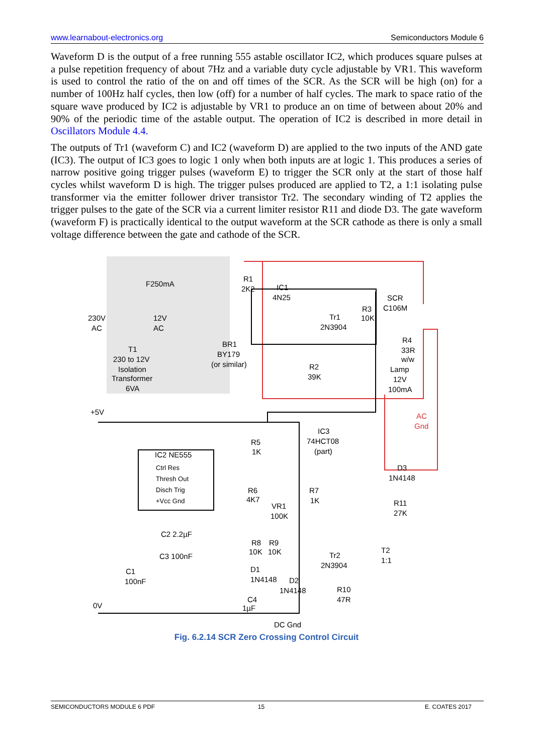www.learnabout-electronics.org Semiconductors Module 6
Waveform D is the output of a free running 555 astable oscillator IC2, which produces square pulses at a pulse repetition frequency of about 7Hz and a variable duty cycle adjustable by VR1. This waveform is used to control the ratio of the on and off times of the SCR. As the SCR will be high (on) for a number of 100Hz half cycles, then low (off) for a number of half cycles. The mark to space ratio of the square wave produced by IC2 is adjustable by VR1 to produce an on time of between about 20% and 90% of the periodic time of the astable output. The operation of IC2 is described in more detail in Oscillators Module 4.4.
The outputs of Tr1 (waveform C) and IC2 (waveform D) are applied to the two inputs of the AND gate (IC3). The output of IC3 goes to logic 1 only when both inputs are at logic 1. This produces a series of narrow positive going trigger pulses (waveform E) to trigger the SCR only at the start of those half cycles whilst waveform D is high. The trigger pulses produced are applied to T2, a 1:1 isolating pulse transformer via the emitter follower driver transistor Tr2. The secondary winding of T2 applies the trigger pulses to the gate of the SCR via a current limiter resistor R11 and diode D3. The gate waveform (waveform F) is practically identical to the output waveform at the SCR cathode as there is only a small voltage difference between the gate and cathode of the SCR.
F250mA
230V
AC
12V
AC
T1
230 to 12V
Isolation
Transformer
6VA
R1
2K2
IC1
4N25
SCR
C106M
R3
10K
Tr1
2N3904
BR1
BY179
(or similar)
R2
39K
R4
33R
w/w
Lamp
12V
100mA
+5V
AC
Gnd
IC3
74HCT08
(part)
R5
1K
IC2 NE555
Ctrl Res
Thresh Out
Disch Trig
+Vcc Gnd
D3
1N4148
R11
27K
R6
4K7
VR1
100K
R7
1K
C2 2.2µF
C3 100nF
C1
100nF
R8
R9
10K
10K
T2
1:1
Tr2
2N3904
D1
1N4148
D2
1N4148
C4
1µF
R10
47R
0V
DC Gnd
Fig. 6.2.14 SCR Zero Crossing Control Circuit
SEMICONDUCTORS MODULE 6 PDF 15 E. COATES 2017